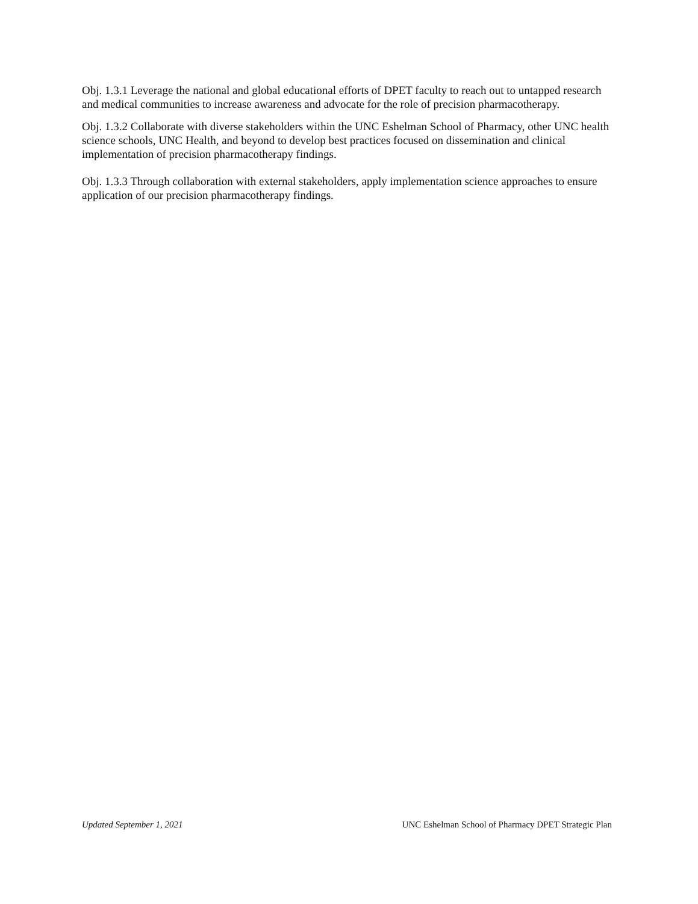Obj. 1.3.1 Leverage the national and global educational efforts of DPET faculty to reach out to untapped research and medical communities to increase awareness and advocate for the role of precision pharmacotherapy.
Obj. 1.3.2 Collaborate with diverse stakeholders within the UNC Eshelman School of Pharmacy, other UNC health science schools, UNC Health, and beyond to develop best practices focused on dissemination and clinical implementation of precision pharmacotherapy findings.
Obj. 1.3.3 Through collaboration with external stakeholders, apply implementation science approaches to ensure application of our precision pharmacotherapy findings.
Updated September 1, 2021 UNC Eshelman School of Pharmacy DPET Strategic Plan